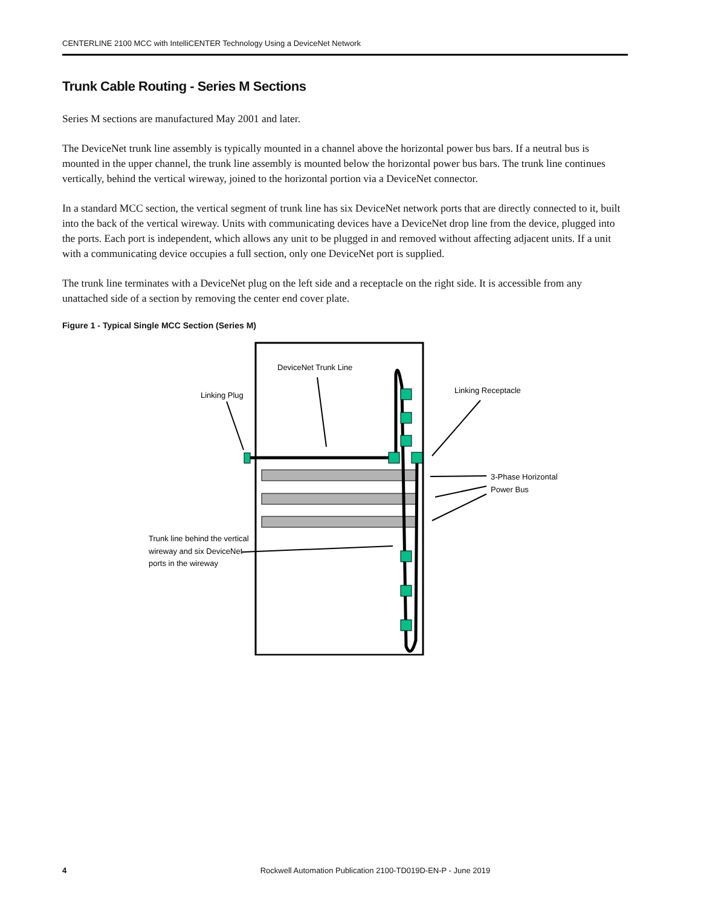CENTERLINE 2100 MCC with IntelliCENTER Technology Using a DeviceNet Network
Trunk Cable Routing - Series M Sections
Series M sections are manufactured May 2001 and later.
The DeviceNet trunk line assembly is typically mounted in a channel above the horizontal power bus bars. If a neutral bus is mounted in the upper channel, the trunk line assembly is mounted below the horizontal power bus bars. The trunk line continues vertically, behind the vertical wireway, joined to the horizontal portion via a DeviceNet connector.
In a standard MCC section, the vertical segment of trunk line has six DeviceNet network ports that are directly connected to it, built into the back of the vertical wireway. Units with communicating devices have a DeviceNet drop line from the device, plugged into the ports. Each port is independent, which allows any unit to be plugged in and removed without affecting adjacent units. If a unit with a communicating device occupies a full section, only one DeviceNet port is supplied.
The trunk line terminates with a DeviceNet plug on the left side and a receptacle on the right side. It is accessible from any unattached side of a section by removing the center end cover plate.
Figure 1 - Typical Single MCC Section (Series M)
DeviceNet Trunk Line
Linking Plug
Linking Receptacle
3-Phase Horizontal
Power Bus
Trunk line behind the vertical
wireway and six DeviceNet
ports in the wireway
4 Rockwell Automation Publication 2100-TD019D-EN-P - June 2019